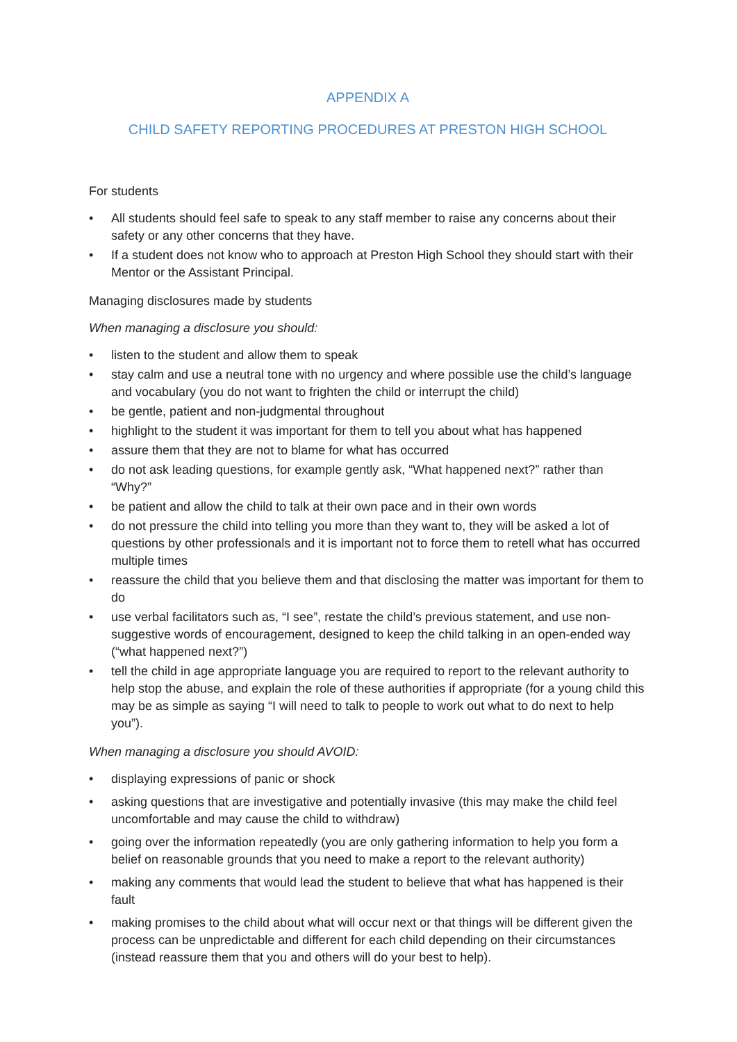APPENDIX A
CHILD SAFETY REPORTING PROCEDURES AT PRESTON HIGH SCHOOL
For students
• All students should feel safe to speak to any staff member to raise any concerns about their safety or any other concerns that they have.
• If a student does not know who to approach at Preston High School they should start with their Mentor or the Assistant Principal.
Managing disclosures made by students
When managing a disclosure you should:
• listen to the student and allow them to speak
• stay calm and use a neutral tone with no urgency and where possible use the child’s language and vocabulary (you do not want to frighten the child or interrupt the child)
• be gentle, patient and non-judgmental throughout
• highlight to the student it was important for them to tell you about what has happened
• assure them that they are not to blame for what has occurred
• do not ask leading questions, for example gently ask, “What happened next?” rather than “Why?”
• be patient and allow the child to talk at their own pace and in their own words
• do not pressure the child into telling you more than they want to, they will be asked a lot of questions by other professionals and it is important not to force them to retell what has occurred multiple times
• reassure the child that you believe them and that disclosing the matter was important for them to do
• use verbal facilitators such as, “I see”, restate the child’s previous statement, and use non-suggestive words of encouragement, designed to keep the child talking in an open-ended way (“what happened next?”)
• tell the child in age appropriate language you are required to report to the relevant authority to help stop the abuse, and explain the role of these authorities if appropriate (for a young child this may be as simple as saying “I will need to talk to people to work out what to do next to help you”).
When managing a disclosure you should AVOID:
• displaying expressions of panic or shock
• asking questions that are investigative and potentially invasive (this may make the child feel uncomfortable and may cause the child to withdraw)
• going over the information repeatedly (you are only gathering information to help you form a belief on reasonable grounds that you need to make a report to the relevant authority)
• making any comments that would lead the student to believe that what has happened is their fault
• making promises to the child about what will occur next or that things will be different given the process can be unpredictable and different for each child depending on their circumstances (instead reassure them that you and others will do your best to help).